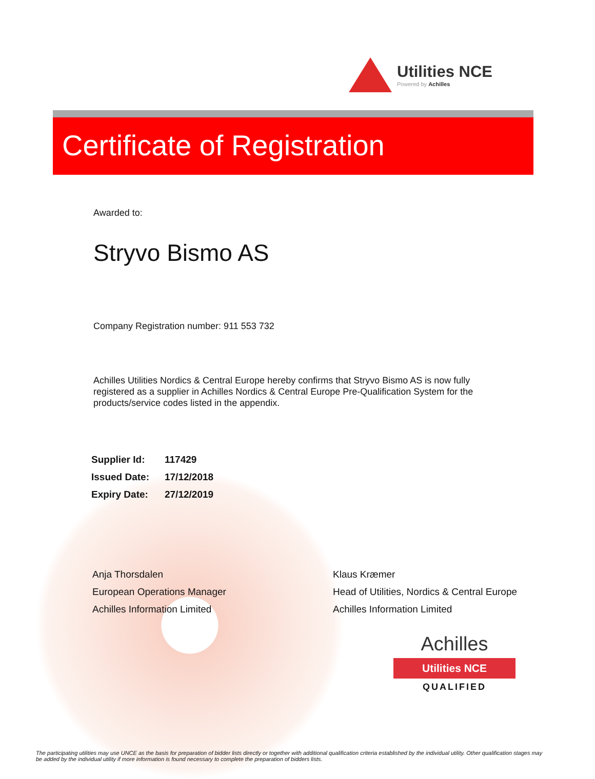Utilities NCE
Powered by Achilles
Certificate of Registration
Awarded to:
Stryvo Bismo AS
Company Registration number: 911 553 732
Achilles Utilities Nordics & Central Europe hereby confirms that Stryvo Bismo AS is now fully registered as a supplier in Achilles Nordics & Central Europe Pre-Qualification System for the products/service codes listed in the appendix.
| Supplier Id: | 117429 |
| Issued Date: | 17/12/2018 |
| Expiry Date: | 27/12/2019 |
Anja Thorsdalen
European Operations Manager
Achilles Information Limited
Klaus Kræmer
Head of Utilities, Nordics & Central Europe
Achilles Information Limited
Achilles
Utilities NCE
QUALIFIED
The participating utilities may use UNCE as the basis for preparation of bidder lists directly or together with additional qualification criteria established by the individual utility. Other qualification stages may be added by the individual utility if more information is found necessary to complete the preparation of bidders lists.